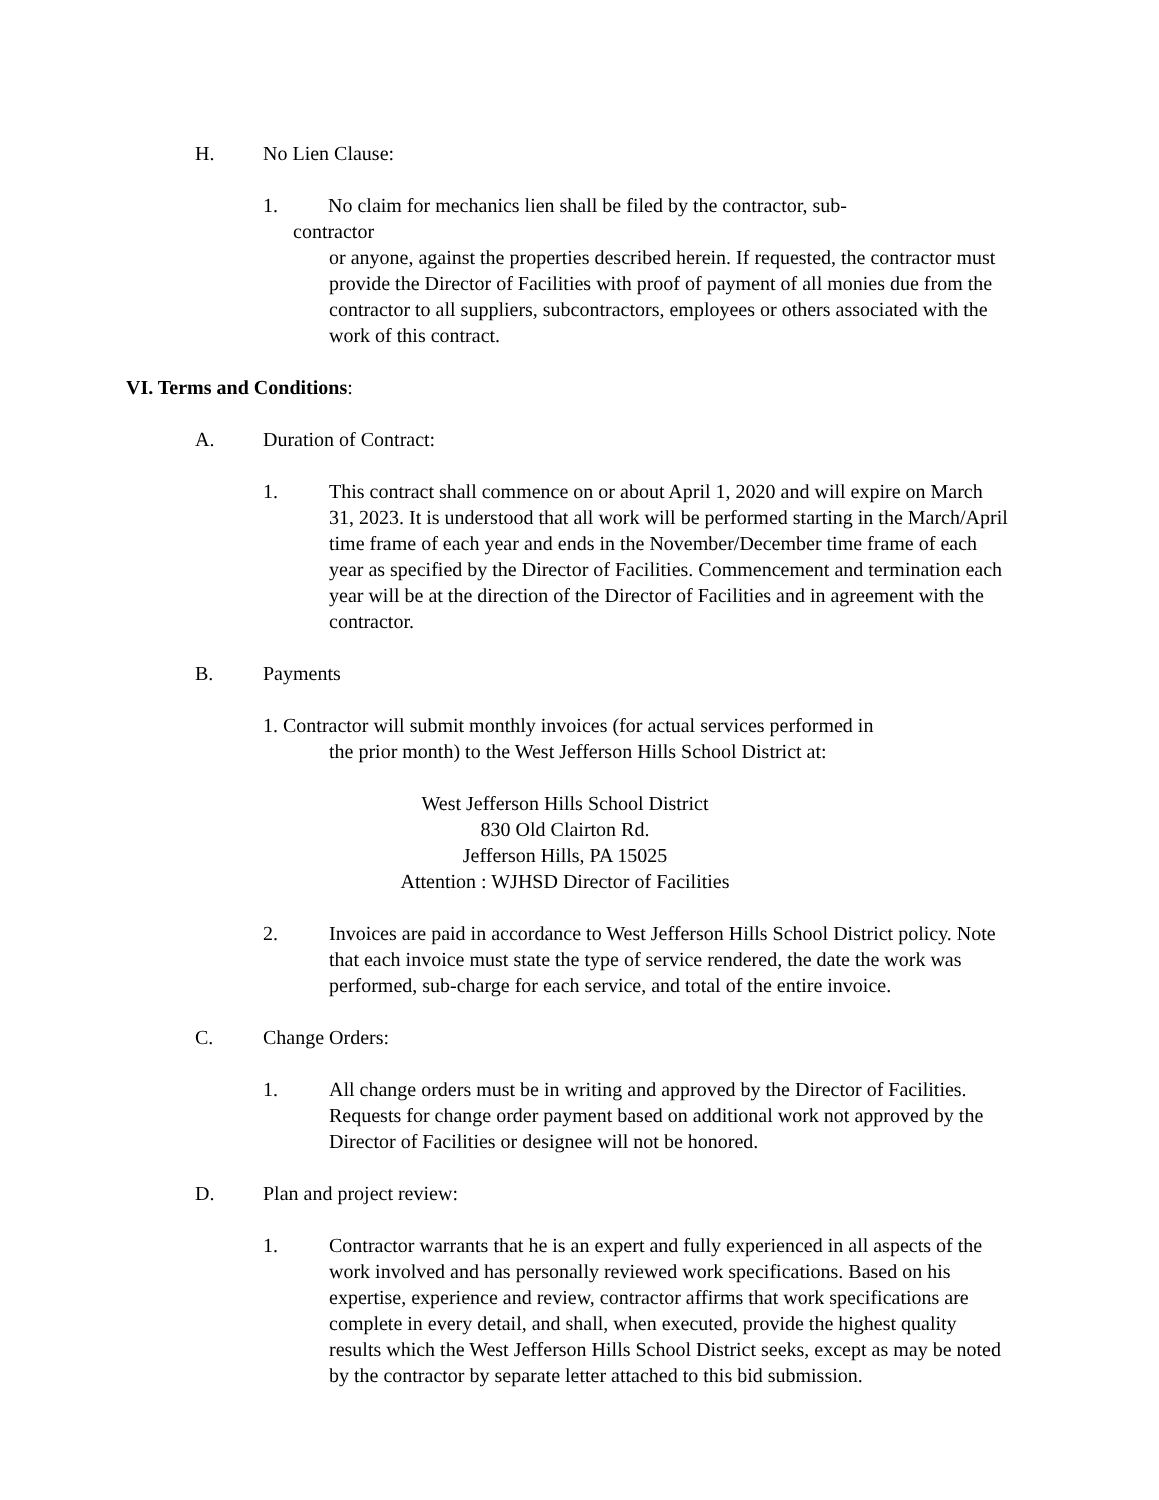H. No Lien Clause:
1. No claim for mechanics lien shall be filed by the contractor, sub-
contractor
or anyone, against the properties described herein. If requested, the contractor must provide the Director of Facilities with proof of payment of all monies due from the contractor to all suppliers, subcontractors, employees or others associated with the work of this contract.
VI. Terms and Conditions:
A. Duration of Contract:
1. This contract shall commence on or about April 1, 2020 and will expire on March 31, 2023. It is understood that all work will be performed starting in the March/April time frame of each year and ends in the November/December time frame of each year as specified by the Director of Facilities. Commencement and termination each year will be at the direction of the Director of Facilities and in agreement with the contractor.
B. Payments
1. Contractor will submit monthly invoices (for actual services performed in
the prior month) to the West Jefferson Hills School District at:
West Jefferson Hills School District
830 Old Clairton Rd.
Jefferson Hills, PA 15025
Attention : WJHSD Director of Facilities
2. Invoices are paid in accordance to West Jefferson Hills School District policy. Note that each invoice must state the type of service rendered, the date the work was performed, sub-charge for each service, and total of the entire invoice.
C. Change Orders:
1. All change orders must be in writing and approved by the Director of Facilities. Requests for change order payment based on additional work not approved by the Director of Facilities or designee will not be honored.
D. Plan and project review:
1. Contractor warrants that he is an expert and fully experienced in all aspects of the work involved and has personally reviewed work specifications. Based on his expertise, experience and review, contractor affirms that work specifications are complete in every detail, and shall, when executed, provide the highest quality results which the West Jefferson Hills School District seeks, except as may be noted by the contractor by separate letter attached to this bid submission.